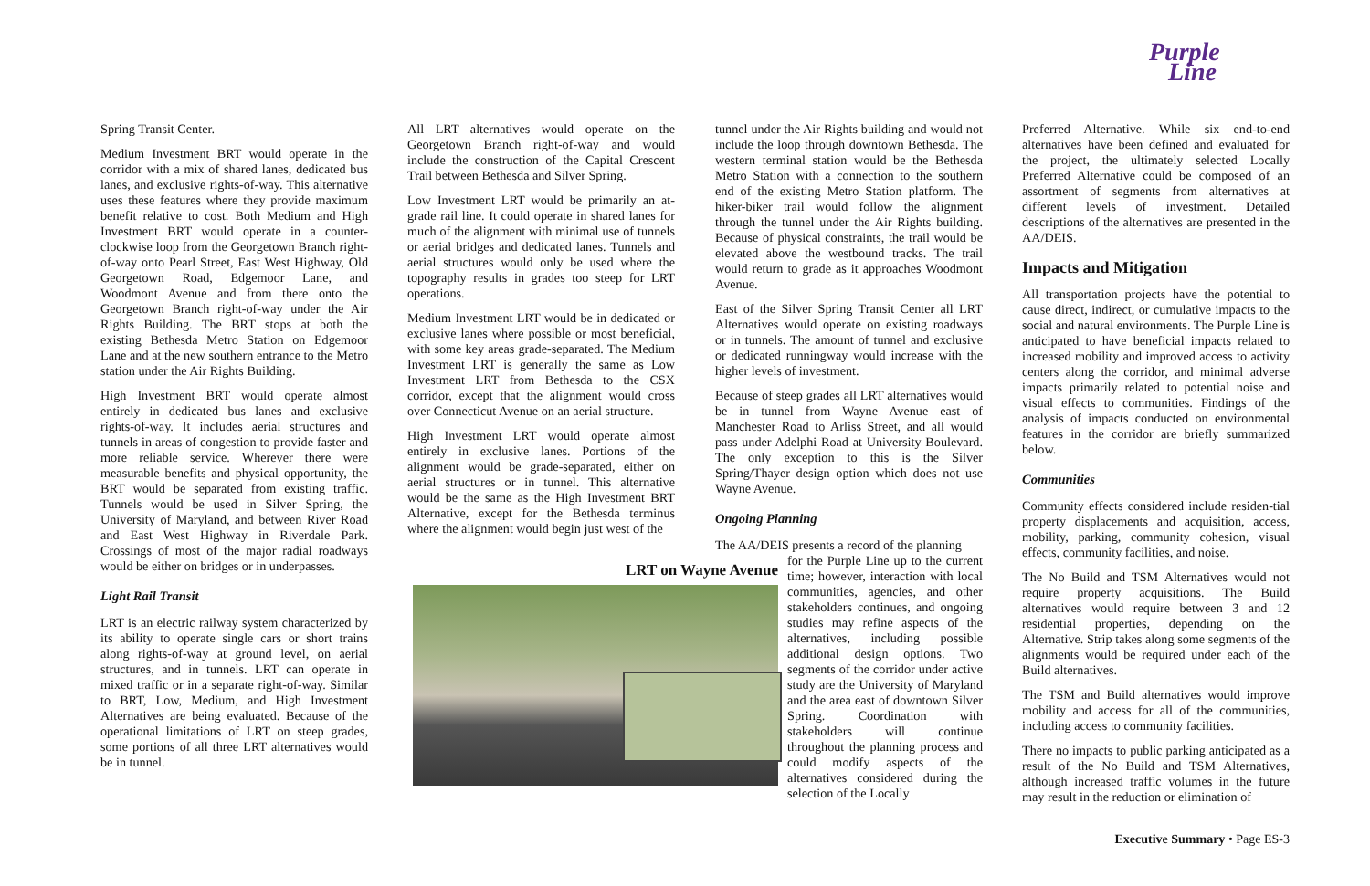Purple
Line
Spring Transit Center.
Medium Investment BRT would operate in the corridor with a mix of shared lanes, dedicated bus lanes, and exclusive rights-of-way. This alternative uses these features where they provide maximum benefit relative to cost. Both Medium and High Investment BRT would operate in a counter-clockwise loop from the Georgetown Branch right-of-way onto Pearl Street, East West Highway, Old Georgetown Road, Edgemoor Lane, and Woodmont Avenue and from there onto the Georgetown Branch right-of-way under the Air Rights Building. The BRT stops at both the existing Bethesda Metro Station on Edgemoor Lane and at the new southern entrance to the Metro station under the Air Rights Building.
High Investment BRT would operate almost entirely in dedicated bus lanes and exclusive rights-of-way. It includes aerial structures and tunnels in areas of congestion to provide faster and more reliable service. Wherever there were measurable benefits and physical opportunity, the BRT would be separated from existing traffic. Tunnels would be used in Silver Spring, the University of Maryland, and between River Road and East West Highway in Riverdale Park. Crossings of most of the major radial roadways would be either on bridges or in underpasses.
Light Rail Transit
LRT is an electric railway system characterized by its ability to operate single cars or short trains along rights-of-way at ground level, on aerial structures, and in tunnels. LRT can operate in mixed traffic or in a separate right-of-way. Similar to BRT, Low, Medium, and High Investment Alternatives are being evaluated. Because of the operational limitations of LRT on steep grades, some portions of all three LRT alternatives would be in tunnel.
All LRT alternatives would operate on the Georgetown Branch right-of-way and would include the construction of the Capital Crescent Trail between Bethesda and Silver Spring.
Low Investment LRT would be primarily an at-grade rail line. It could operate in shared lanes for much of the alignment with minimal use of tunnels or aerial bridges and dedicated lanes. Tunnels and aerial structures would only be used where the topography results in grades too steep for LRT operations.
Medium Investment LRT would be in dedicated or exclusive lanes where possible or most beneficial, with some key areas grade-separated. The Medium Investment LRT is generally the same as Low Investment LRT from Bethesda to the CSX corridor, except that the alignment would cross over Connecticut Avenue on an aerial structure.
High Investment LRT would operate almost entirely in exclusive lanes. Portions of the alignment would be grade-separated, either on aerial structures or in tunnel. This alternative would be the same as the High Investment BRT Alternative, except for the Bethesda terminus where the alignment would begin just west of the
tunnel under the Air Rights building and would not include the loop through downtown Bethesda. The western terminal station would be the Bethesda Metro Station with a connection to the southern end of the existing Metro Station platform. The hiker-biker trail would follow the alignment through the tunnel under the Air Rights building. Because of physical constraints, the trail would be elevated above the westbound tracks. The trail would return to grade as it approaches Woodmont Avenue.
East of the Silver Spring Transit Center all LRT Alternatives would operate on existing roadways or in tunnels. The amount of tunnel and exclusive or dedicated runningway would increase with the higher levels of investment.
Because of steep grades all LRT alternatives would be in tunnel from Wayne Avenue east of Manchester Road to Arliss Street, and all would pass under Adelphi Road at University Boulevard. The only exception to this is the Silver Spring/Thayer design option which does not use Wayne Avenue.
Ongoing Planning
The AA/DEIS presents a record of the planning
LRT on Wayne Avenue
for the Purple Line up to the current time; however, interaction with local communities, agencies, and other stakeholders continues, and ongoing studies may refine aspects of the alternatives, including possible additional design options. Two segments of the corridor under active study are the University of Maryland and the area east of downtown Silver Spring. Coordination with stakeholders will continue throughout the planning process and could modify aspects of the alternatives considered during the selection of the Locally
Preferred Alternative. While six end-to-end alternatives have been defined and evaluated for the project, the ultimately selected Locally Preferred Alternative could be composed of an assortment of segments from alternatives at different levels of investment. Detailed descriptions of the alternatives are presented in the AA/DEIS.
Impacts and Mitigation
All transportation projects have the potential to cause direct, indirect, or cumulative impacts to the social and natural environments. The Purple Line is anticipated to have beneficial impacts related to increased mobility and improved access to activity centers along the corridor, and minimal adverse impacts primarily related to potential noise and visual effects to communities. Findings of the analysis of impacts conducted on environmental features in the corridor are briefly summarized below.
Communities
Community effects considered include residen-tial property displacements and acquisition, access, mobility, parking, community cohesion, visual effects, community facilities, and noise.
The No Build and TSM Alternatives would not require property acquisitions. The Build alternatives would require between 3 and 12 residential properties, depending on the Alternative. Strip takes along some segments of the alignments would be required under each of the Build alternatives.
The TSM and Build alternatives would improve mobility and access for all of the communities, including access to community facilities.
There no impacts to public parking anticipated as a result of the No Build and TSM Alternatives, although increased traffic volumes in the future may result in the reduction or elimination of
Executive Summary • Page ES-3